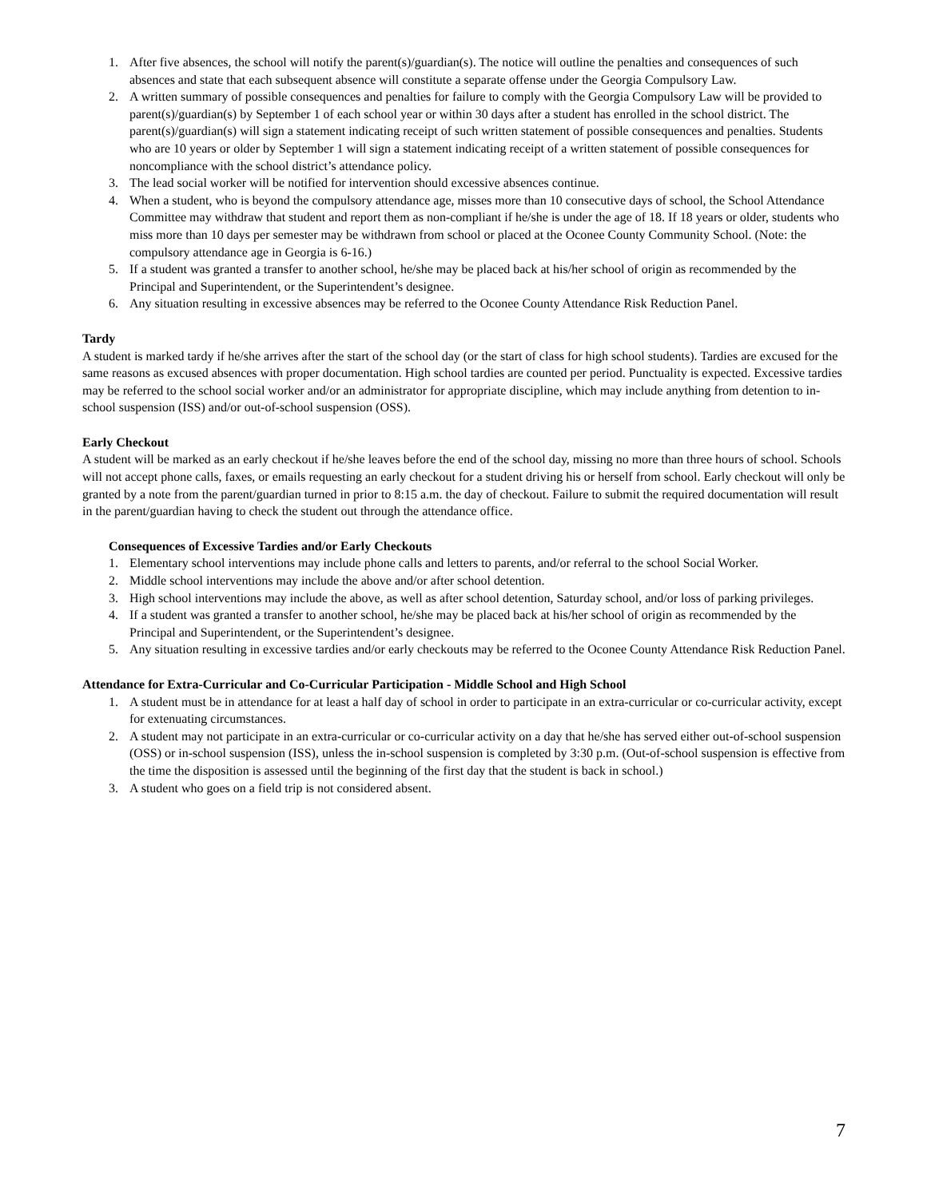1. After five absences, the school will notify the parent(s)/guardian(s). The notice will outline the penalties and consequences of such absences and state that each subsequent absence will constitute a separate offense under the Georgia Compulsory Law.
2. A written summary of possible consequences and penalties for failure to comply with the Georgia Compulsory Law will be provided to parent(s)/guardian(s) by September 1 of each school year or within 30 days after a student has enrolled in the school district. The parent(s)/guardian(s) will sign a statement indicating receipt of such written statement of possible consequences and penalties. Students who are 10 years or older by September 1 will sign a statement indicating receipt of a written statement of possible consequences for noncompliance with the school district’s attendance policy.
3. The lead social worker will be notified for intervention should excessive absences continue.
4. When a student, who is beyond the compulsory attendance age, misses more than 10 consecutive days of school, the School Attendance Committee may withdraw that student and report them as non-compliant if he/she is under the age of 18. If 18 years or older, students who miss more than 10 days per semester may be withdrawn from school or placed at the Oconee County Community School. (Note: the compulsory attendance age in Georgia is 6-16.)
5. If a student was granted a transfer to another school, he/she may be placed back at his/her school of origin as recommended by the Principal and Superintendent, or the Superintendent’s designee.
6. Any situation resulting in excessive absences may be referred to the Oconee County Attendance Risk Reduction Panel.
Tardy
A student is marked tardy if he/she arrives after the start of the school day (or the start of class for high school students). Tardies are excused for the same reasons as excused absences with proper documentation. High school tardies are counted per period. Punctuality is expected. Excessive tardies may be referred to the school social worker and/or an administrator for appropriate discipline, which may include anything from detention to in-school suspension (ISS) and/or out-of-school suspension (OSS).
Early Checkout
A student will be marked as an early checkout if he/she leaves before the end of the school day, missing no more than three hours of school. Schools will not accept phone calls, faxes, or emails requesting an early checkout for a student driving his or herself from school. Early checkout will only be granted by a note from the parent/guardian turned in prior to 8:15 a.m. the day of checkout. Failure to submit the required documentation will result in the parent/guardian having to check the student out through the attendance office.
Consequences of Excessive Tardies and/or Early Checkouts
1. Elementary school interventions may include phone calls and letters to parents, and/or referral to the school Social Worker.
2. Middle school interventions may include the above and/or after school detention.
3. High school interventions may include the above, as well as after school detention, Saturday school, and/or loss of parking privileges.
4. If a student was granted a transfer to another school, he/she may be placed back at his/her school of origin as recommended by the Principal and Superintendent, or the Superintendent’s designee.
5. Any situation resulting in excessive tardies and/or early checkouts may be referred to the Oconee County Attendance Risk Reduction Panel.
Attendance for Extra-Curricular and Co-Curricular Participation - Middle School and High School
1. A student must be in attendance for at least a half day of school in order to participate in an extra-curricular or co-curricular activity, except for extenuating circumstances.
2. A student may not participate in an extra-curricular or co-curricular activity on a day that he/she has served either out-of-school suspension (OSS) or in-school suspension (ISS), unless the in-school suspension is completed by 3:30 p.m. (Out-of-school suspension is effective from the time the disposition is assessed until the beginning of the first day that the student is back in school.)
3. A student who goes on a field trip is not considered absent.
7